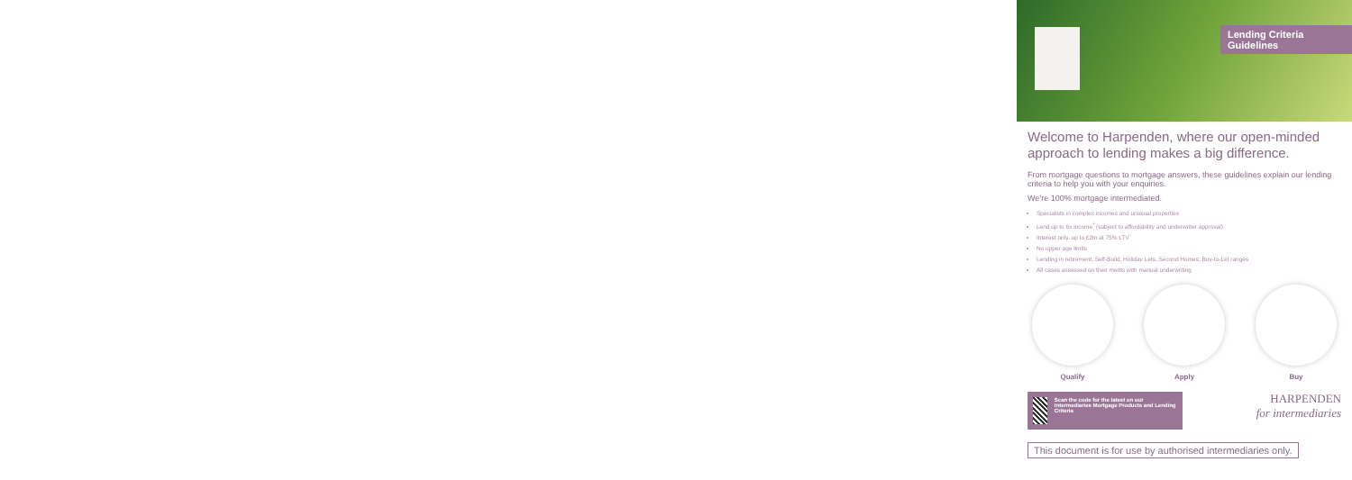Lending Criteria
Guidelines
Welcome to Harpenden, where our open-minded approach to lending makes a big difference.
From mortgage questions to mortgage answers, these guidelines explain our lending criteria to help you with your enquiries.
We’re 100% mortgage intermediated.
Specialists in complex incomes and unusual properties
Lend up to 6x income<sup>*</sup> (subject to affordability and underwriter approval)
Interest only, up to £2m at 75% LTV
No upper age limits
Lending in retirement, Self-Build, Holiday Lets, Second Homes, Buy-to-Let ranges
All cases assessed on their merits with manual underwriting
Qualify Apply Buy
Scan the code for the latest on our Intermediaries Mortgage Products and Lending Criteria
HARPENDEN
for intermediaries
This document is for use by authorised intermediaries only.